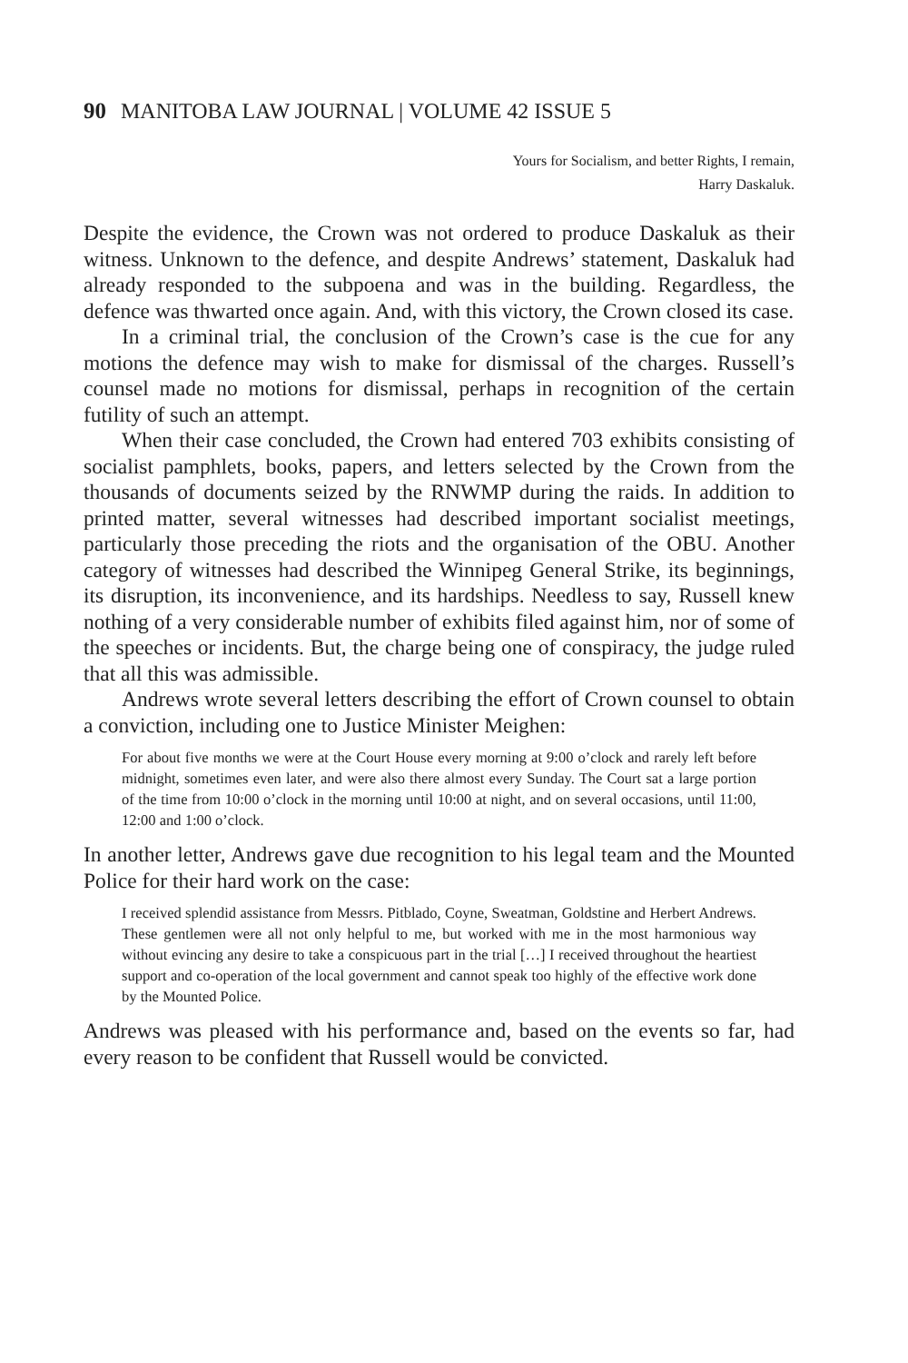90 MANITOBA LAW JOURNAL | VOLUME 42 ISSUE 5
Yours for Socialism, and better Rights, I remain,
Harry Daskaluk.
Despite the evidence, the Crown was not ordered to produce Daskaluk as their witness. Unknown to the defence, and despite Andrews’ statement, Daskaluk had already responded to the subpoena and was in the building. Regardless, the defence was thwarted once again. And, with this victory, the Crown closed its case.
In a criminal trial, the conclusion of the Crown’s case is the cue for any motions the defence may wish to make for dismissal of the charges. Russell’s counsel made no motions for dismissal, perhaps in recognition of the certain futility of such an attempt.
When their case concluded, the Crown had entered 703 exhibits consisting of socialist pamphlets, books, papers, and letters selected by the Crown from the thousands of documents seized by the RNWMP during the raids. In addition to printed matter, several witnesses had described important socialist meetings, particularly those preceding the riots and the organisation of the OBU. Another category of witnesses had described the Winnipeg General Strike, its beginnings, its disruption, its inconvenience, and its hardships. Needless to say, Russell knew nothing of a very considerable number of exhibits filed against him, nor of some of the speeches or incidents. But, the charge being one of conspiracy, the judge ruled that all this was admissible.
Andrews wrote several letters describing the effort of Crown counsel to obtain a conviction, including one to Justice Minister Meighen:
For about five months we were at the Court House every morning at 9:00 o’clock and rarely left before midnight, sometimes even later, and were also there almost every Sunday. The Court sat a large portion of the time from 10:00 o’clock in the morning until 10:00 at night, and on several occasions, until 11:00, 12:00 and 1:00 o’clock.
In another letter, Andrews gave due recognition to his legal team and the Mounted Police for their hard work on the case:
I received splendid assistance from Messrs. Pitblado, Coyne, Sweatman, Goldstine and Herbert Andrews. These gentlemen were all not only helpful to me, but worked with me in the most harmonious way without evincing any desire to take a conspicuous part in the trial […] I received throughout the heartiest support and co-operation of the local government and cannot speak too highly of the effective work done by the Mounted Police.
Andrews was pleased with his performance and, based on the events so far, had every reason to be confident that Russell would be convicted.